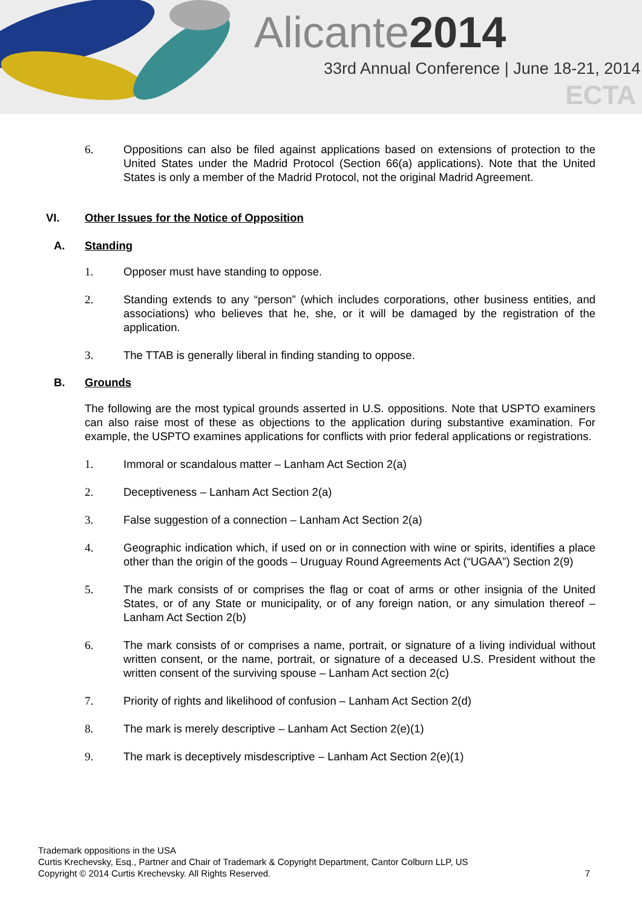Alicante2014
33rd Annual Conference | June 18-21, 2014
ECTA
6. Oppositions can also be filed against applications based on extensions of protection to the United States under the Madrid Protocol (Section 66(a) applications). Note that the United States is only a member of the Madrid Protocol, not the original Madrid Agreement.
VI. Other Issues for the Notice of Opposition
A. Standing
1. Opposer must have standing to oppose.
2. Standing extends to any “person” (which includes corporations, other business entities, and associations) who believes that he, she, or it will be damaged by the registration of the application.
3. The TTAB is generally liberal in finding standing to oppose.
B. Grounds
The following are the most typical grounds asserted in U.S. oppositions. Note that USPTO examiners can also raise most of these as objections to the application during substantive examination. For example, the USPTO examines applications for conflicts with prior federal applications or registrations.
1. Immoral or scandalous matter – Lanham Act Section 2(a)
2. Deceptiveness – Lanham Act Section 2(a)
3. False suggestion of a connection – Lanham Act Section 2(a)
4. Geographic indication which, if used on or in connection with wine or spirits, identifies a place other than the origin of the goods – Uruguay Round Agreements Act (“UGAA”) Section 2(9)
5. The mark consists of or comprises the flag or coat of arms or other insignia of the United States, or of any State or municipality, or of any foreign nation, or any simulation thereof – Lanham Act Section 2(b)
6. The mark consists of or comprises a name, portrait, or signature of a living individual without written consent, or the name, portrait, or signature of a deceased U.S. President without the written consent of the surviving spouse – Lanham Act section 2(c)
7. Priority of rights and likelihood of confusion – Lanham Act Section 2(d)
8. The mark is merely descriptive – Lanham Act Section 2(e)(1)
9. The mark is deceptively misdescriptive – Lanham Act Section 2(e)(1)
Trademark oppositions in the USA
Curtis Krechevsky, Esq., Partner and Chair of Trademark & Copyright Department, Cantor Colburn LLP, US
Copyright © 2014 Curtis Krechevsky. All Rights Reserved. 7